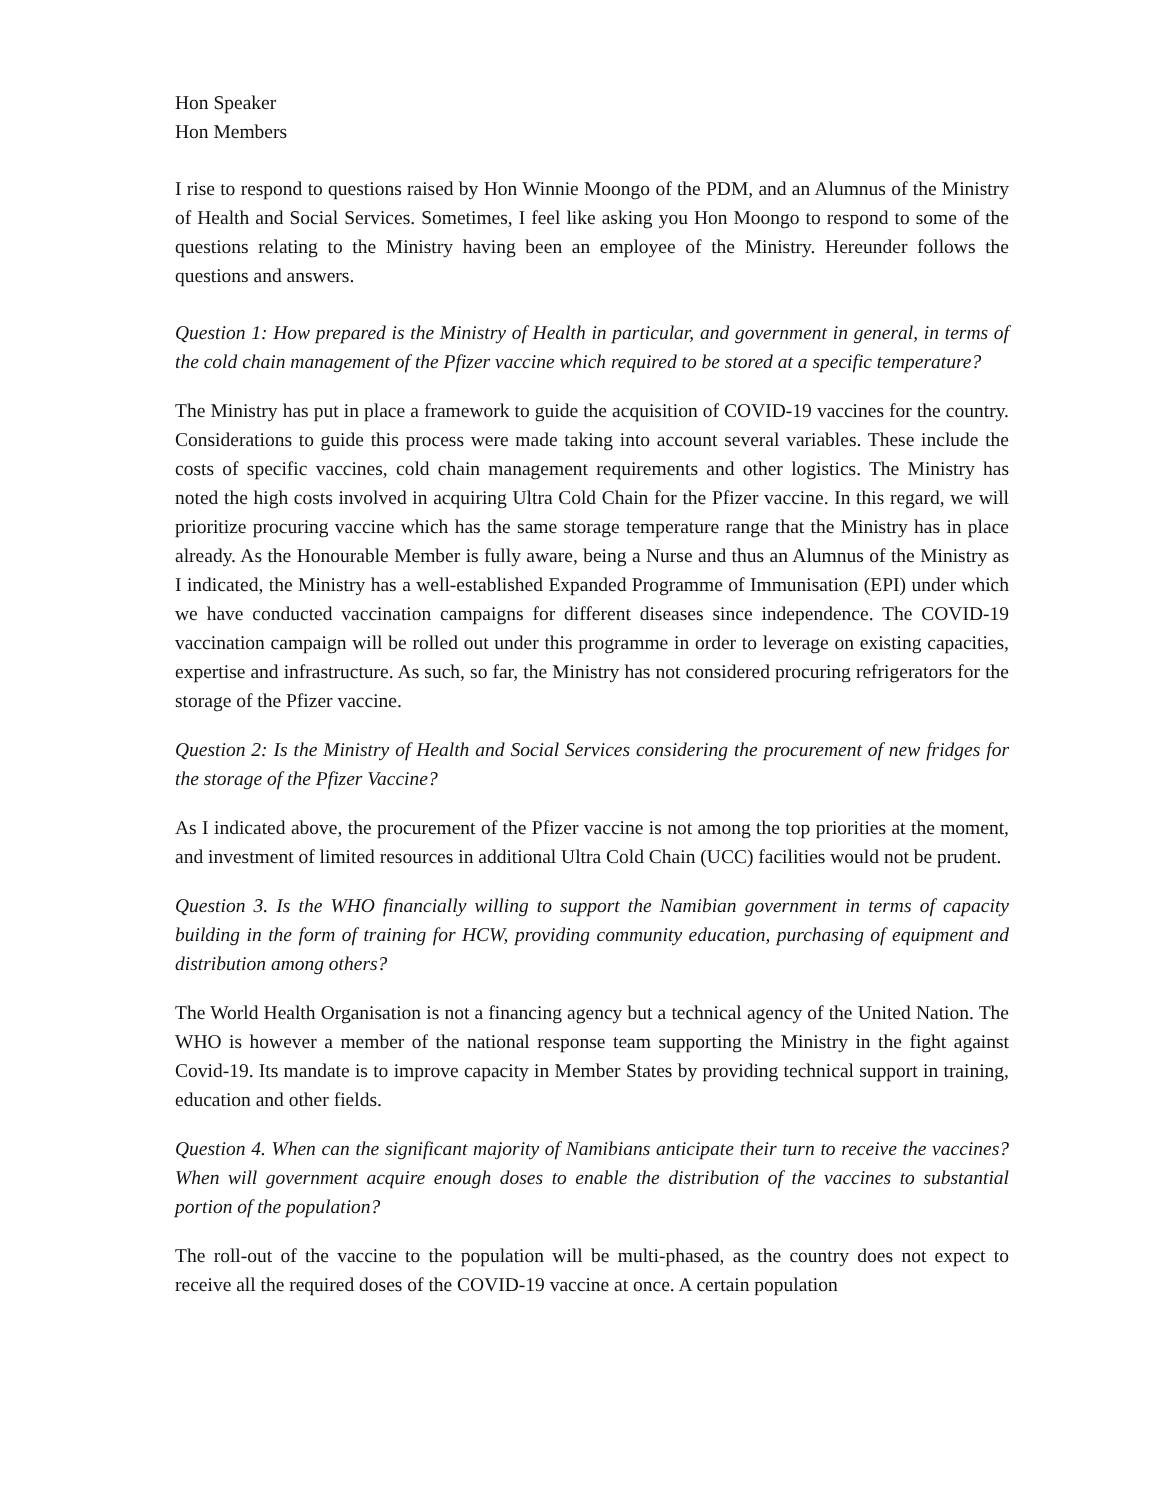Hon Speaker
Hon Members
I rise to respond to questions raised by Hon Winnie Moongo of the PDM, and an Alumnus of the Ministry of Health and Social Services. Sometimes, I feel like asking you Hon Moongo to respond to some of the questions relating to the Ministry having been an employee of the Ministry. Hereunder follows the questions and answers.
Question 1: How prepared is the Ministry of Health in particular, and government in general, in terms of the cold chain management of the Pfizer vaccine which required to be stored at a specific temperature?
The Ministry has put in place a framework to guide the acquisition of COVID-19 vaccines for the country. Considerations to guide this process were made taking into account several variables. These include the costs of specific vaccines, cold chain management requirements and other logistics. The Ministry has noted the high costs involved in acquiring Ultra Cold Chain for the Pfizer vaccine. In this regard, we will prioritize procuring vaccine which has the same storage temperature range that the Ministry has in place already. As the Honourable Member is fully aware, being a Nurse and thus an Alumnus of the Ministry as I indicated, the Ministry has a well-established Expanded Programme of Immunisation (EPI) under which we have conducted vaccination campaigns for different diseases since independence. The COVID-19 vaccination campaign will be rolled out under this programme in order to leverage on existing capacities, expertise and infrastructure. As such, so far, the Ministry has not considered procuring refrigerators for the storage of the Pfizer vaccine.
Question 2: Is the Ministry of Health and Social Services considering the procurement of new fridges for the storage of the Pfizer Vaccine?
As I indicated above, the procurement of the Pfizer vaccine is not among the top priorities at the moment, and investment of limited resources in additional Ultra Cold Chain (UCC) facilities would not be prudent.
Question 3. Is the WHO financially willing to support the Namibian government in terms of capacity building in the form of training for HCW, providing community education, purchasing of equipment and distribution among others?
The World Health Organisation is not a financing agency but a technical agency of the United Nation. The WHO is however a member of the national response team supporting the Ministry in the fight against Covid-19. Its mandate is to improve capacity in Member States by providing technical support in training, education and other fields.
Question 4. When can the significant majority of Namibians anticipate their turn to receive the vaccines? When will government acquire enough doses to enable the distribution of the vaccines to substantial portion of the population?
The roll-out of the vaccine to the population will be multi-phased, as the country does not expect to receive all the required doses of the COVID-19 vaccine at once. A certain population